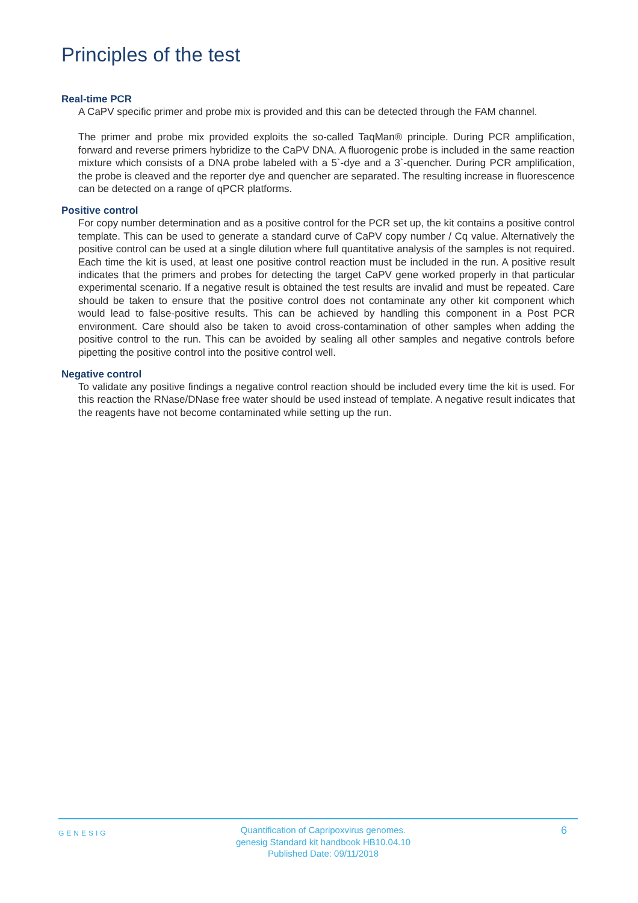Principles of the test
Real-time PCR
A CaPV specific primer and probe mix is provided and this can be detected through the FAM channel.
The primer and probe mix provided exploits the so-called TaqMan® principle. During PCR amplification, forward and reverse primers hybridize to the CaPV DNA. A fluorogenic probe is included in the same reaction mixture which consists of a DNA probe labeled with a 5`-dye and a 3`-quencher. During PCR amplification, the probe is cleaved and the reporter dye and quencher are separated. The resulting increase in fluorescence can be detected on a range of qPCR platforms.
Positive control
For copy number determination and as a positive control for the PCR set up, the kit contains a positive control template. This can be used to generate a standard curve of CaPV copy number / Cq value. Alternatively the positive control can be used at a single dilution where full quantitative analysis of the samples is not required. Each time the kit is used, at least one positive control reaction must be included in the run. A positive result indicates that the primers and probes for detecting the target CaPV gene worked properly in that particular experimental scenario. If a negative result is obtained the test results are invalid and must be repeated. Care should be taken to ensure that the positive control does not contaminate any other kit component which would lead to false-positive results. This can be achieved by handling this component in a Post PCR environment. Care should also be taken to avoid cross-contamination of other samples when adding the positive control to the run. This can be avoided by sealing all other samples and negative controls before pipetting the positive control into the positive control well.
Negative control
To validate any positive findings a negative control reaction should be included every time the kit is used. For this reaction the RNase/DNase free water should be used instead of template. A negative result indicates that the reagents have not become contaminated while setting up the run.
GENESIG
Quantification of Capripoxvirus genomes.
genesig Standard kit handbook HB10.04.10
Published Date: 09/11/2018
6